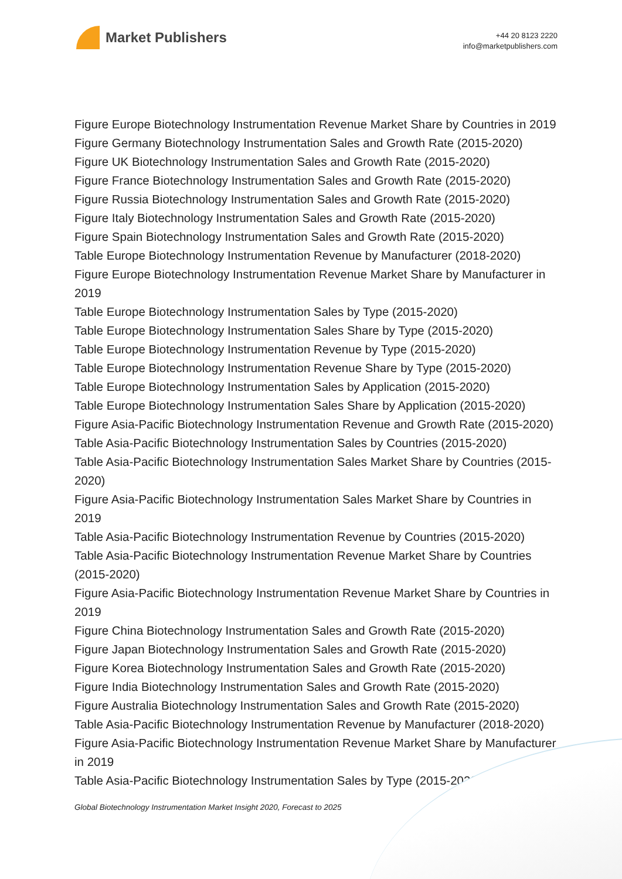Market Publishers
+44 20 8123 2220
info@marketpublishers.com
Figure Europe Biotechnology Instrumentation Revenue Market Share by Countries in 2019
Figure Germany Biotechnology Instrumentation Sales and Growth Rate (2015-2020)
Figure UK Biotechnology Instrumentation Sales and Growth Rate (2015-2020)
Figure France Biotechnology Instrumentation Sales and Growth Rate (2015-2020)
Figure Russia Biotechnology Instrumentation Sales and Growth Rate (2015-2020)
Figure Italy Biotechnology Instrumentation Sales and Growth Rate (2015-2020)
Figure Spain Biotechnology Instrumentation Sales and Growth Rate (2015-2020)
Table Europe Biotechnology Instrumentation Revenue by Manufacturer (2018-2020)
Figure Europe Biotechnology Instrumentation Revenue Market Share by Manufacturer in 2019
Table Europe Biotechnology Instrumentation Sales by Type (2015-2020)
Table Europe Biotechnology Instrumentation Sales Share by Type (2015-2020)
Table Europe Biotechnology Instrumentation Revenue by Type (2015-2020)
Table Europe Biotechnology Instrumentation Revenue Share by Type (2015-2020)
Table Europe Biotechnology Instrumentation Sales by Application (2015-2020)
Table Europe Biotechnology Instrumentation Sales Share by Application (2015-2020)
Figure Asia-Pacific Biotechnology Instrumentation Revenue and Growth Rate (2015-2020)
Table Asia-Pacific Biotechnology Instrumentation Sales by Countries (2015-2020)
Table Asia-Pacific Biotechnology Instrumentation Sales Market Share by Countries (2015-2020)
Figure Asia-Pacific Biotechnology Instrumentation Sales Market Share by Countries in 2019
Table Asia-Pacific Biotechnology Instrumentation Revenue by Countries (2015-2020)
Table Asia-Pacific Biotechnology Instrumentation Revenue Market Share by Countries (2015-2020)
Figure Asia-Pacific Biotechnology Instrumentation Revenue Market Share by Countries in 2019
Figure China Biotechnology Instrumentation Sales and Growth Rate (2015-2020)
Figure Japan Biotechnology Instrumentation Sales and Growth Rate (2015-2020)
Figure Korea Biotechnology Instrumentation Sales and Growth Rate (2015-2020)
Figure India Biotechnology Instrumentation Sales and Growth Rate (2015-2020)
Figure Australia Biotechnology Instrumentation Sales and Growth Rate (2015-2020)
Table Asia-Pacific Biotechnology Instrumentation Revenue by Manufacturer (2018-2020)
Figure Asia-Pacific Biotechnology Instrumentation Revenue Market Share by Manufacturer in 2019
Table Asia-Pacific Biotechnology Instrumentation Sales by Type (2015-2020)
Global Biotechnology Instrumentation Market Insight 2020, Forecast to 2025